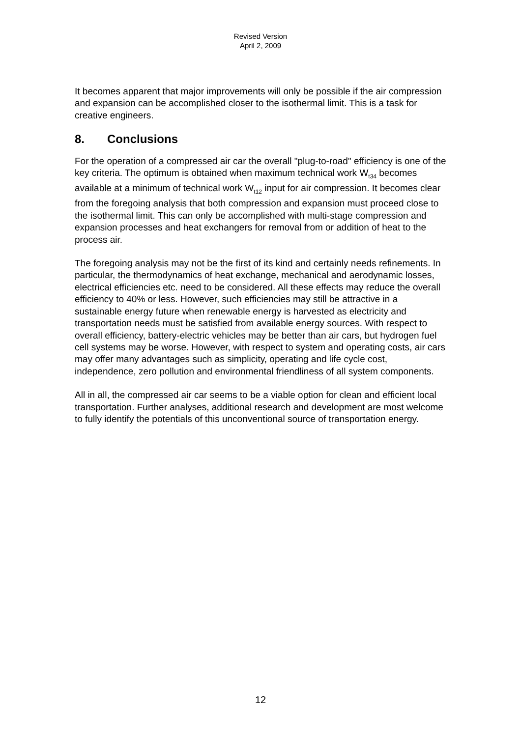Revised Version
April 2, 2009
It becomes apparent that major improvements will only be possible if the air compression and expansion can be accomplished closer to the isothermal limit. This is a task for creative engineers.
8. Conclusions
For the operation of a compressed air car the overall "plug-to-road" efficiency is one of the key criteria. The optimum is obtained when maximum technical work W<sub>t34</sub> becomes available at a minimum of technical work W<sub>t12</sub> input for air compression. It becomes clear from the foregoing analysis that both compression and expansion must proceed close to the isothermal limit. This can only be accomplished with multi-stage compression and expansion processes and heat exchangers for removal from or addition of heat to the process air.
The foregoing analysis may not be the first of its kind and certainly needs refinements. In particular, the thermodynamics of heat exchange, mechanical and aerodynamic losses, electrical efficiencies etc. need to be considered. All these effects may reduce the overall efficiency to 40% or less. However, such efficiencies may still be attractive in a sustainable energy future when renewable energy is harvested as electricity and transportation needs must be satisfied from available energy sources. With respect to overall efficiency, battery-electric vehicles may be better than air cars, but hydrogen fuel cell systems may be worse. However, with respect to system and operating costs, air cars may offer many advantages such as simplicity, operating and life cycle cost, independence, zero pollution and environmental friendliness of all system components.
All in all, the compressed air car seems to be a viable option for clean and efficient local transportation. Further analyses, additional research and development are most welcome to fully identify the potentials of this unconventional source of transportation energy.
12